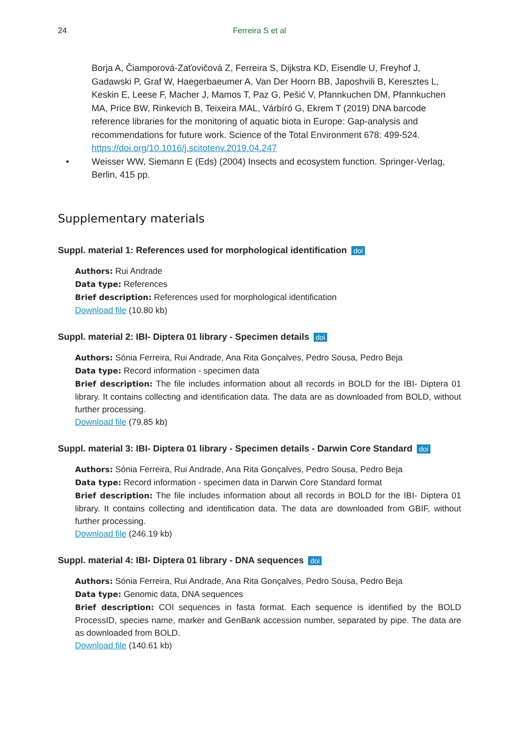24 Ferreira S et al
Borja A, Čiamporová-Zaťovičová Z, Ferreira S, Dijkstra KD, Eisendle U, Freyhof J, Gadawski P, Graf W, Haegerbaeumer A, Van Der Hoorn BB, Japoshvili B, Keresztes L, Keskin E, Leese F, Macher J, Mamos T, Paz G, Pešić V, Pfannkuchen DM, Pfannkuchen MA, Price BW, Rinkevich B, Teixeira MAL, Várbíró G, Ekrem T (2019) DNA barcode reference libraries for the monitoring of aquatic biota in Europe: Gap-analysis and recommendations for future work. Science of the Total Environment 678: 499-524. https://doi.org/10.1016/j.scitotenv.2019.04.247
• Weisser WW, Siemann E (Eds) (2004) Insects and ecosystem function. Springer-Verlag, Berlin, 415 pp.
Supplementary materials
Suppl. material 1: References used for morphological identification doi
Authors: Rui Andrade
Data type: References
Brief description: References used for morphological identification
Download file (10.80 kb)
Suppl. material 2: IBI- Diptera 01 library - Specimen details doi
Authors: Sónia Ferreira, Rui Andrade, Ana Rita Gonçalves, Pedro Sousa, Pedro Beja
Data type: Record information - specimen data
Brief description: The file includes information about all records in BOLD for the IBI- Diptera 01 library. It contains collecting and identification data. The data are as downloaded from BOLD, without further processing.
Download file (79.85 kb)
Suppl. material 3: IBI- Diptera 01 library - Specimen details - Darwin Core Standard doi
Authors: Sónia Ferreira, Rui Andrade, Ana Rita Gonçalves, Pedro Sousa, Pedro Beja
Data type: Record information - specimen data in Darwin Core Standard format
Brief description: The file includes information about all records in BOLD for the IBI- Diptera 01 library. It contains collecting and identification data. The data are downloaded from GBIF, without further processing.
Download file (246.19 kb)
Suppl. material 4: IBI- Diptera 01 library - DNA sequences doi
Authors: Sónia Ferreira, Rui Andrade, Ana Rita Gonçalves, Pedro Sousa, Pedro Beja
Data type: Genomic data, DNA sequences
Brief description: COI sequences in fasta format. Each sequence is identified by the BOLD ProcessID, species name, marker and GenBank accession number, separated by pipe. The data are as downloaded from BOLD.
Download file (140.61 kb)